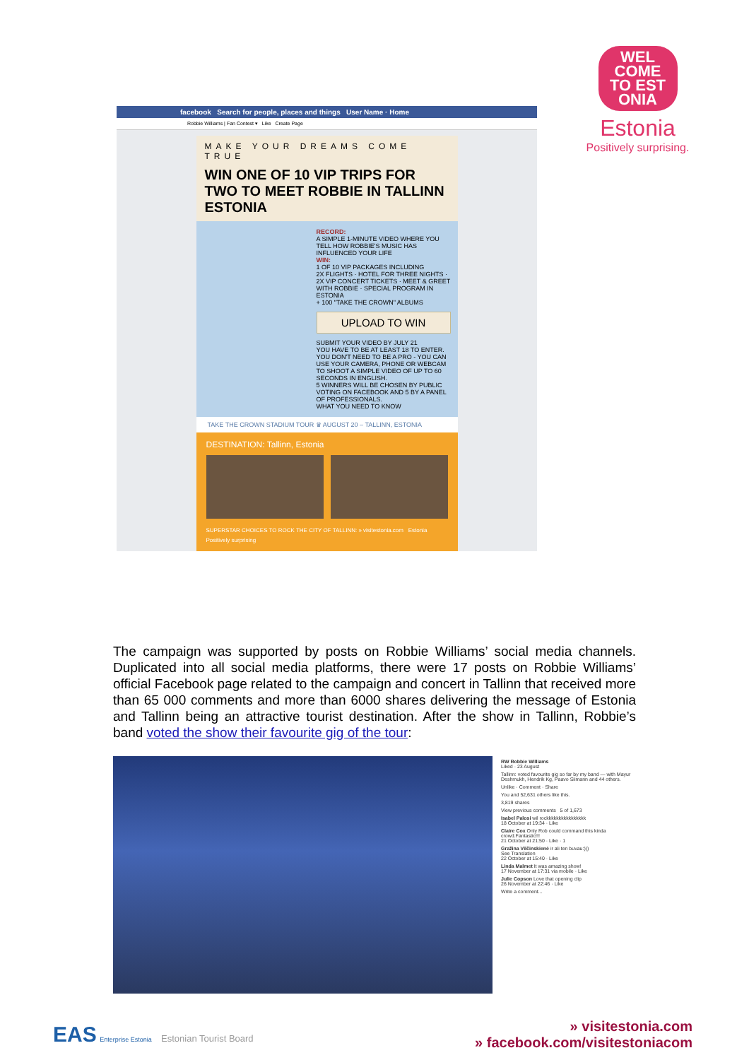WEL COME TO EST ONIA
Estonia
Positively surprising.
facebook Search for people, places and things User Name · Home
Robbie Williams | Fan Contest ▾ Like Create Page
MAKE YOUR DREAMS COME TRUE
WIN ONE OF 10 VIP TRIPS FOR TWO TO MEET ROBBIE IN TALLINN ESTONIA
RECORD:
A SIMPLE 1-MINUTE VIDEO WHERE YOU TELL HOW ROBBIE'S MUSIC HAS INFLUENCED YOUR LIFE
WIN:
1 OF 10 VIP PACKAGES INCLUDING
2X FLIGHTS · HOTEL FOR THREE NIGHTS · 2X VIP CONCERT TICKETS · MEET & GREET WITH ROBBIE · SPECIAL PROGRAM IN ESTONIA
+ 100 "TAKE THE CROWN" ALBUMS
UPLOAD TO WIN
SUBMIT YOUR VIDEO BY JULY 21
YOU HAVE TO BE AT LEAST 18 TO ENTER. YOU DON'T NEED TO BE A PRO - YOU CAN USE YOUR CAMERA, PHONE OR WEBCAM TO SHOOT A SIMPLE VIDEO OF UP TO 60 SECONDS IN ENGLISH.
5 WINNERS WILL BE CHOSEN BY PUBLIC VOTING ON FACEBOOK AND 5 BY A PANEL OF PROFESSIONALS.
WHAT YOU NEED TO KNOW
TAKE THE CROWN STADIUM TOUR ♛ AUGUST 20 – TALLINN, ESTONIA
DESTINATION: Tallinn, Estonia
SUPERSTAR CHOICES TO ROCK THE CITY OF TALLINN: » visitestonia.com Estonia Positively surprising
The campaign was supported by posts on Robbie Williams’ social media channels. Duplicated into all social media platforms, there were 17 posts on Robbie Williams’ official Facebook page related to the campaign and concert in Tallinn that received more than 65 000 comments and more than 6000 shares delivering the message of Estonia and Tallinn being an attractive tourist destination. After the show in Tallinn, Robbie’s band voted the show their favourite gig of the tour:
RW Robbie Williams
Liked · 23 August
Tallinn: voted favourite gig so far by my band — with Mayur Deshmukh, Hendrik Kg, Paavo Siimann and 44 others.
Unlike · Comment · Share
You and 52,631 others like this.
3,819 shares
View previous comments 5 of 1,673
Isabel Palosi wil rockkkkkkkkkkkkkkkk
18 October at 19:34 · Like
Claire Cox Only Rob could command this kinda crowd.Fantastic!!!
21 October at 21:50 · Like · 1
Gražina Vilčinskienė ir ali ten buvau:)))
See Translation
22 October at 15:40 · Like
Linda Malmet It was amazing show!
17 November at 17:31 via mobile · Like
Julie Copson Love that opening clip
26 November at 22:46 · Like
Write a comment...
EAS Enterprise Estonia Estonian Tourist Board
» visitestonia.com
» facebook.com/visitestoniacom